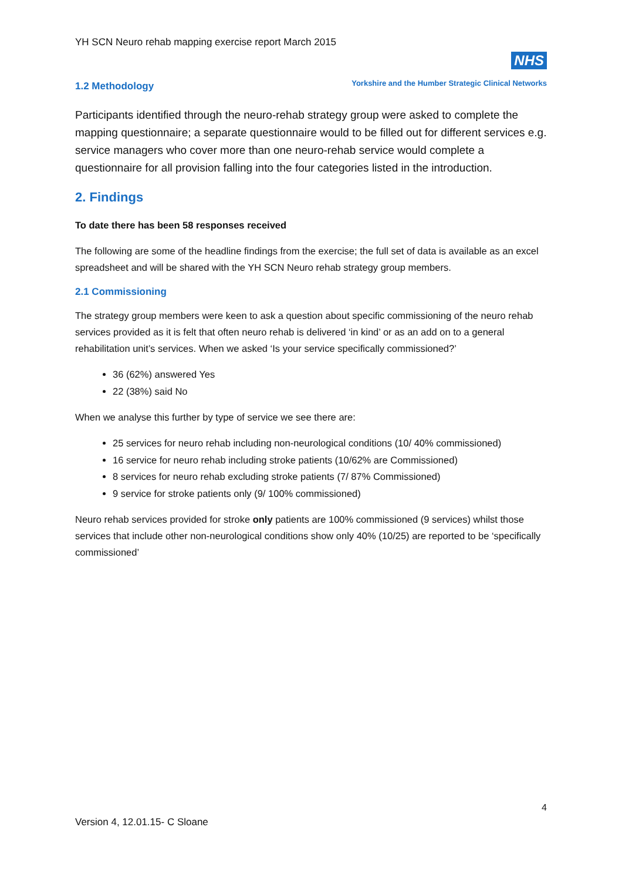YH SCN Neuro rehab mapping exercise report March 2015
NHS
Yorkshire and the Humber Strategic Clinical Networks
1.2 Methodology
Participants identified through the neuro-rehab strategy group were asked to complete the mapping questionnaire; a separate questionnaire would to be filled out for different services e.g. service managers who cover more than one neuro-rehab service would complete a questionnaire for all provision falling into the four categories listed in the introduction.
2. Findings
To date there has been 58 responses received
The following are some of the headline findings from the exercise; the full set of data is available as an excel spreadsheet and will be shared with the YH SCN Neuro rehab strategy group members.
2.1 Commissioning
The strategy group members were keen to ask a question about specific commissioning of the neuro rehab services provided as it is felt that often neuro rehab is delivered ‘in kind’ or as an add on to a general rehabilitation unit’s services. When we asked ‘Is your service specifically commissioned?’
36 (62%) answered Yes
22 (38%) said No
When we analyse this further by type of service we see there are:
25 services for neuro rehab including non-neurological conditions (10/ 40% commissioned)
16 service for neuro rehab including stroke patients (10/62% are Commissioned)
8 services for neuro rehab excluding stroke patients (7/ 87% Commissioned)
9 service for stroke patients only (9/ 100% commissioned)
Neuro rehab services provided for stroke only patients are 100% commissioned (9 services) whilst those services that include other non-neurological conditions show only 40% (10/25) are reported to be ‘specifically commissioned’
4
Version 4, 12.01.15- C Sloane